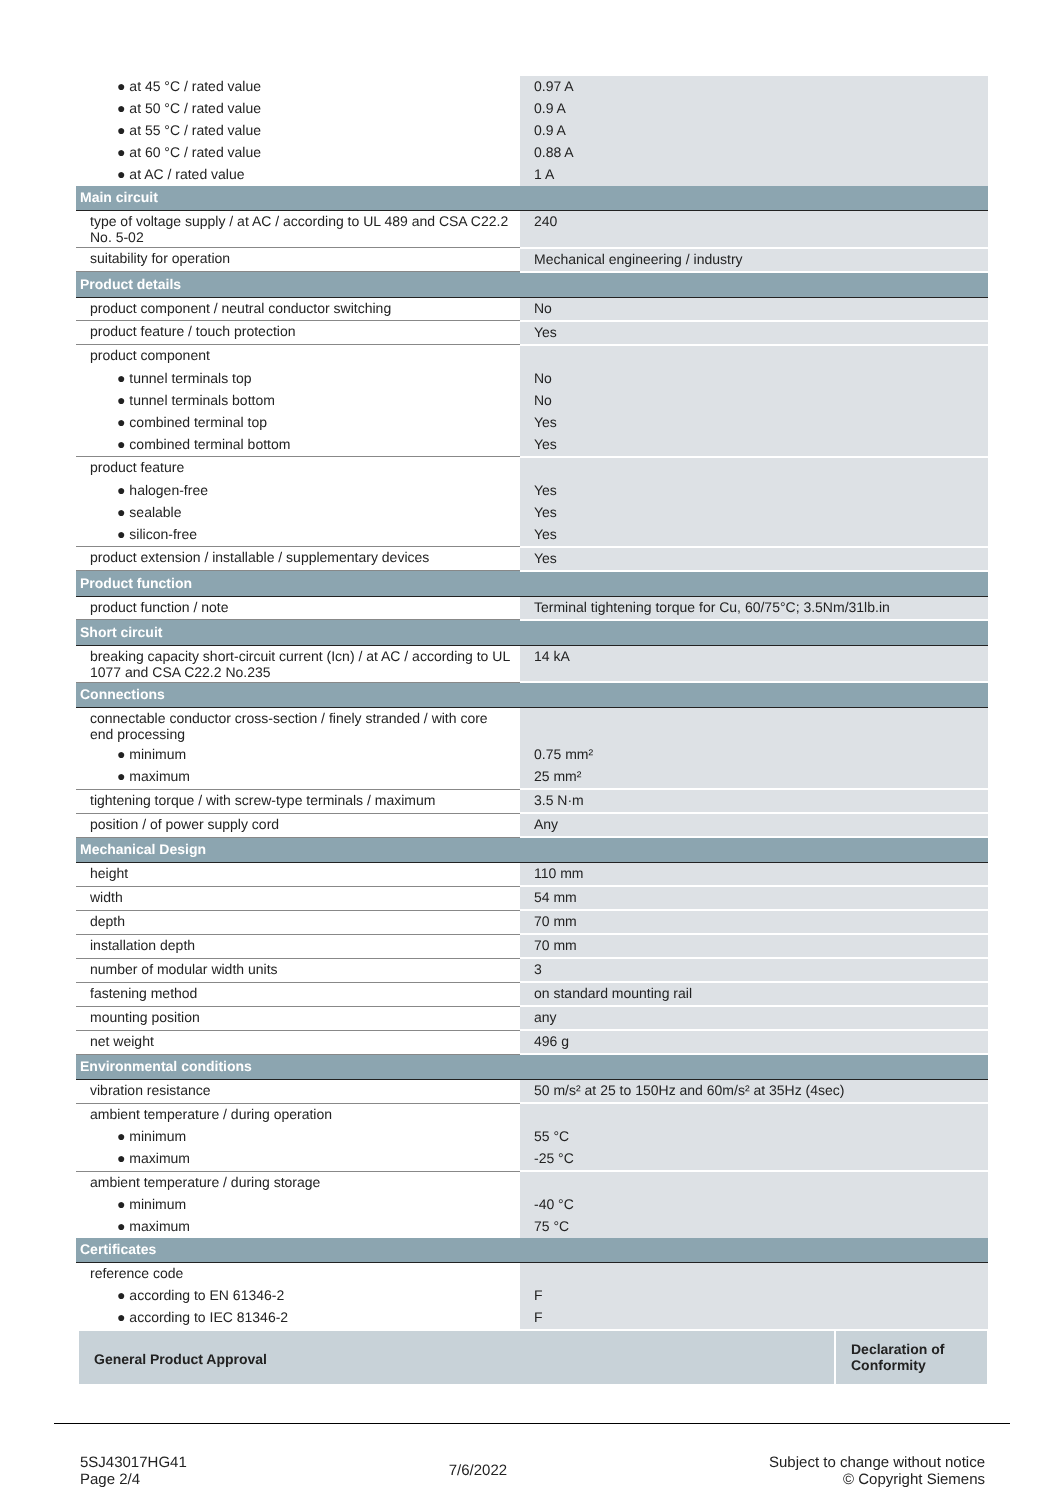| ● at 45 °C / rated value | 0.97 A |
| ● at 50 °C / rated value | 0.9 A |
| ● at 55 °C / rated value | 0.9 A |
| ● at 60 °C / rated value | 0.88 A |
| ● at AC / rated value | 1 A |
| Main circuit | |
| type of voltage supply / at AC / according to UL 489 and CSA C22.2 No. 5-02 | 240 |
| suitability for operation | Mechanical engineering / industry |
| Product details | |
| product component / neutral conductor switching | No |
| product feature / touch protection | Yes |
| product component | |
| ● tunnel terminals top | No |
| ● tunnel terminals bottom | No |
| ● combined terminal top | Yes |
| ● combined terminal bottom | Yes |
| product feature | |
| ● halogen-free | Yes |
| ● sealable | Yes |
| ● silicon-free | Yes |
| product extension / installable / supplementary devices | Yes |
| Product function | |
| product function / note | Terminal tightening torque for Cu, 60/75°C; 3.5Nm/31lb.in |
| Short circuit | |
| breaking capacity short-circuit current (Icn) / at AC / according to UL 1077 and CSA C22.2 No.235 | 14 kA |
| Connections | |
| connectable conductor cross-section / finely stranded / with core end processing | |
| ● minimum | 0.75 mm² |
| ● maximum | 25 mm² |
| tightening torque / with screw-type terminals / maximum | 3.5 N·m |
| position / of power supply cord | Any |
| Mechanical Design | |
| height | 110 mm |
| width | 54 mm |
| depth | 70 mm |
| installation depth | 70 mm |
| number of modular width units | 3 |
| fastening method | on standard mounting rail |
| mounting position | any |
| net weight | 496 g |
| Environmental conditions | |
| vibration resistance | 50 m/s² at 25 to 150Hz and 60m/s² at 35Hz (4sec) |
| ambient temperature / during operation | |
| ● minimum | 55 °C |
| ● maximum | -25 °C |
| ambient temperature / during storage | |
| ● minimum | -40 °C |
| ● maximum | 75 °C |
| Certificates | |
| reference code | |
| ● according to EN 61346-2 | F |
| ● according to IEC 81346-2 | F |
General Product Approval
Declaration of Conformity
5SJ43017HG41
Page 2/4
7/6/2022
Subject to change without notice
© Copyright Siemens